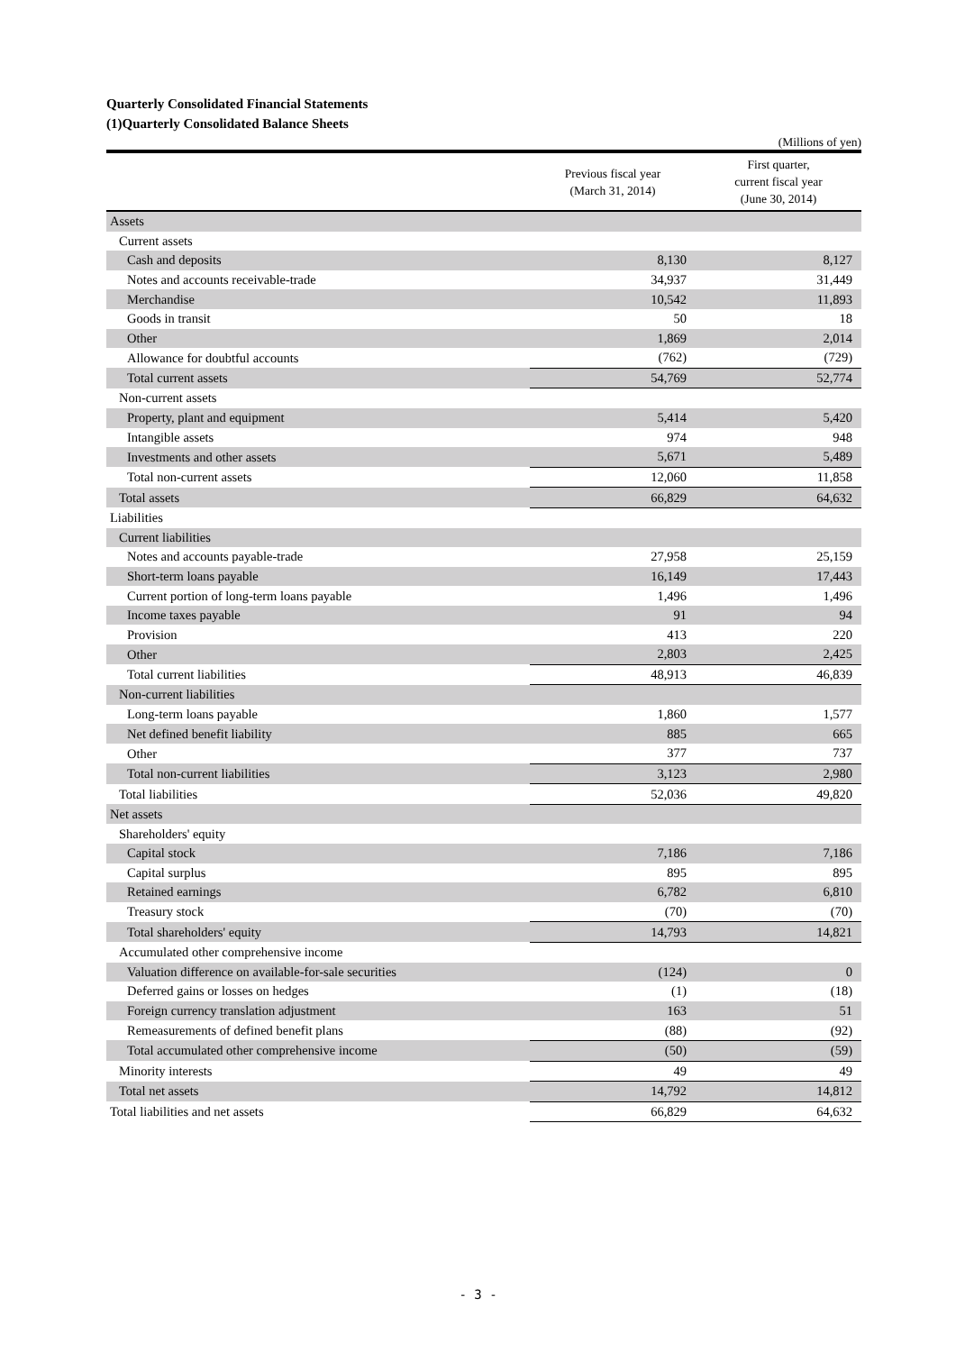Quarterly Consolidated Financial Statements
(1)Quarterly Consolidated Balance Sheets
(Millions of yen)
| | Previous fiscal year (March 31, 2014) | First quarter, current fiscal year (June 30, 2014) |
| --- | --- | --- |
| Assets | | |
| Current assets | | |
| Cash and deposits | 8,130 | 8,127 |
| Notes and accounts receivable-trade | 34,937 | 31,449 |
| Merchandise | 10,542 | 11,893 |
| Goods in transit | 50 | 18 |
| Other | 1,869 | 2,014 |
| Allowance for doubtful accounts | (762) | (729) |
| Total current assets | 54,769 | 52,774 |
| Non-current assets | | |
| Property, plant and equipment | 5,414 | 5,420 |
| Intangible assets | 974 | 948 |
| Investments and other assets | 5,671 | 5,489 |
| Total non-current assets | 12,060 | 11,858 |
| Total assets | 66,829 | 64,632 |
| Liabilities | | |
| Current liabilities | | |
| Notes and accounts payable-trade | 27,958 | 25,159 |
| Short-term loans payable | 16,149 | 17,443 |
| Current portion of long-term loans payable | 1,496 | 1,496 |
| Income taxes payable | 91 | 94 |
| Provision | 413 | 220 |
| Other | 2,803 | 2,425 |
| Total current liabilities | 48,913 | 46,839 |
| Non-current liabilities | | |
| Long-term loans payable | 1,860 | 1,577 |
| Net defined benefit liability | 885 | 665 |
| Other | 377 | 737 |
| Total non-current liabilities | 3,123 | 2,980 |
| Total liabilities | 52,036 | 49,820 |
| Net assets | | |
| Shareholders' equity | | |
| Capital stock | 7,186 | 7,186 |
| Capital surplus | 895 | 895 |
| Retained earnings | 6,782 | 6,810 |
| Treasury stock | (70) | (70) |
| Total shareholders' equity | 14,793 | 14,821 |
| Accumulated other comprehensive income | | |
| Valuation difference on available-for-sale securities | (124) | 0 |
| Deferred gains or losses on hedges | (1) | (18) |
| Foreign currency translation adjustment | 163 | 51 |
| Remeasurements of defined benefit plans | (88) | (92) |
| Total accumulated other comprehensive income | (50) | (59) |
| Minority interests | 49 | 49 |
| Total net assets | 14,792 | 14,812 |
| Total liabilities and net assets | 66,829 | 64,632 |
- 3 -